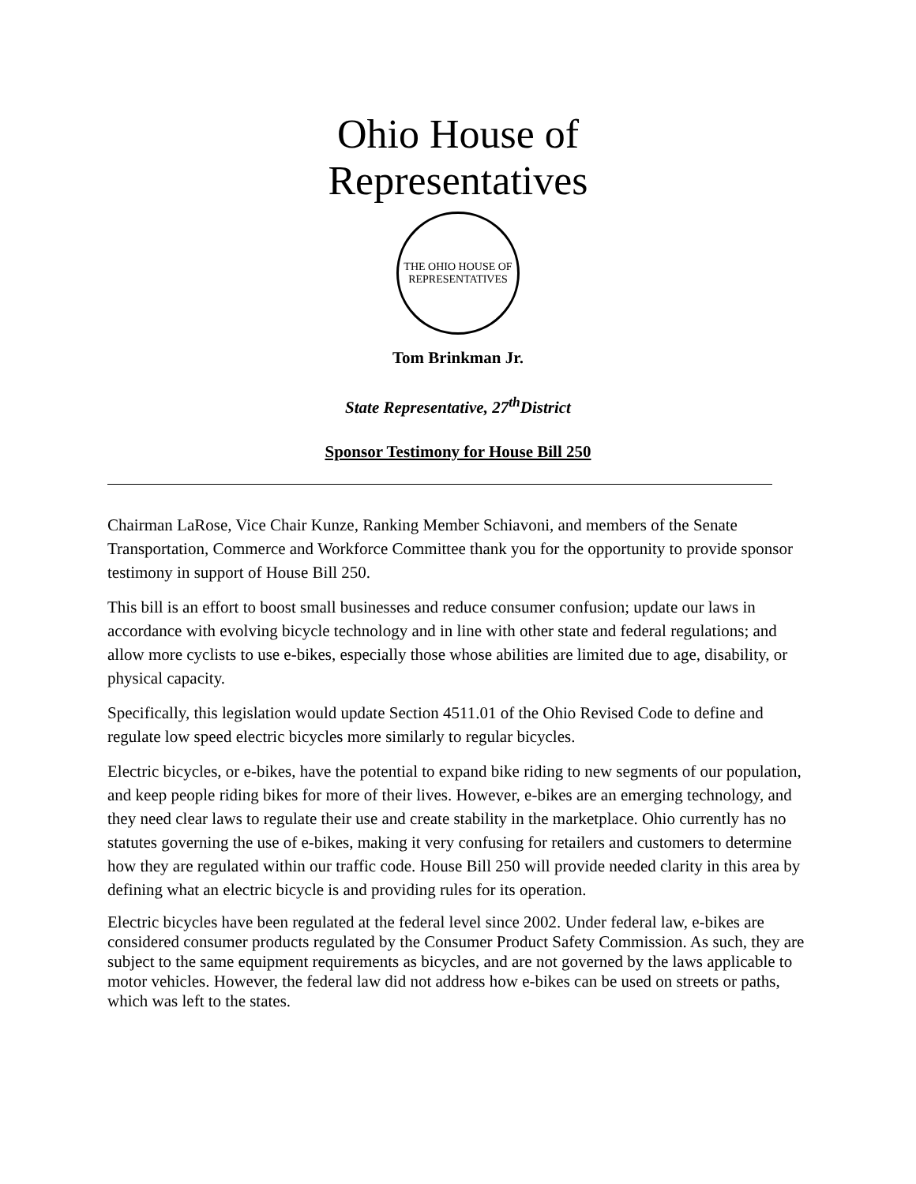Ohio House of Representatives
THE OHIO HOUSE OF REPRESENTATIVES
Tom Brinkman Jr.
State Representative, 27<sup>th</sup>District
Sponsor Testimony for House Bill 250
Chairman LaRose, Vice Chair Kunze, Ranking Member Schiavoni, and members of the Senate Transportation, Commerce and Workforce Committee thank you for the opportunity to provide sponsor testimony in support of House Bill 250.
This bill is an effort to boost small businesses and reduce consumer confusion; update our laws in accordance with evolving bicycle technology and in line with other state and federal regulations; and allow more cyclists to use e-bikes, especially those whose abilities are limited due to age, disability, or physical capacity.
Specifically, this legislation would update Section 4511.01 of the Ohio Revised Code to define and regulate low speed electric bicycles more similarly to regular bicycles.
Electric bicycles, or e-bikes, have the potential to expand bike riding to new segments of our population, and keep people riding bikes for more of their lives. However, e-bikes are an emerging technology, and they need clear laws to regulate their use and create stability in the marketplace. Ohio currently has no statutes governing the use of e-bikes, making it very confusing for retailers and customers to determine how they are regulated within our traffic code. House Bill 250 will provide needed clarity in this area by defining what an electric bicycle is and providing rules for its operation.
Electric bicycles have been regulated at the federal level since 2002. Under federal law, e-bikes are considered consumer products regulated by the Consumer Product Safety Commission. As such, they are subject to the same equipment requirements as bicycles, and are not governed by the laws applicable to motor vehicles. However, the federal law did not address how e-bikes can be used on streets or paths, which was left to the states.